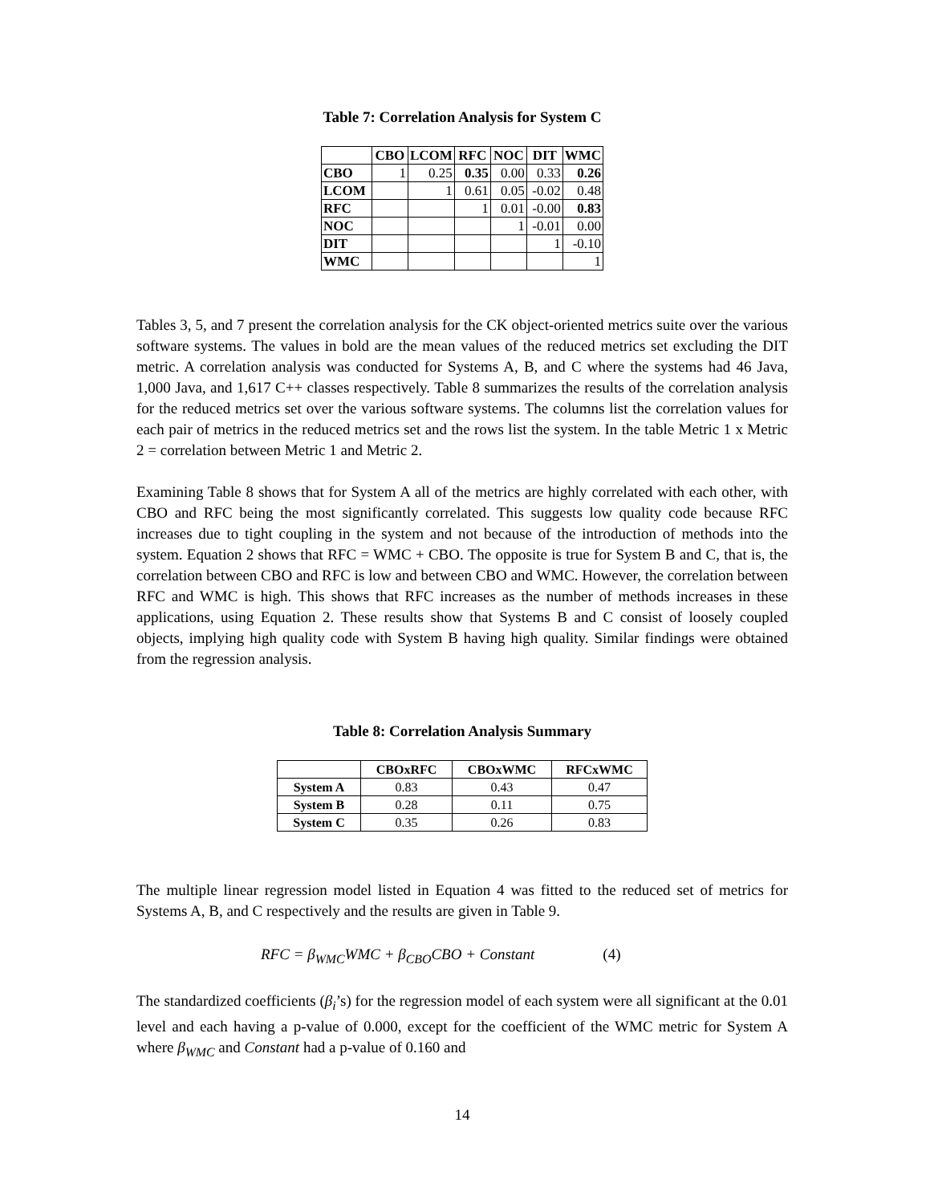Table 7: Correlation Analysis for System C
| | CBO | LCOM | RFC | NOC | DIT | WMC |
| --- | --- | --- | --- | --- | --- | --- |
| CBO | 1 | 0.25 | 0.35 | 0.00 | 0.33 | 0.26 |
| LCOM | | 1 | 0.61 | 0.05 | -0.02 | 0.48 |
| RFC | | | 1 | 0.01 | -0.00 | 0.83 |
| NOC | | | | 1 | -0.01 | 0.00 |
| DIT | | | | | 1 | -0.10 |
| WMC | | | | | | 1 |
Tables 3, 5, and 7 present the correlation analysis for the CK object-oriented metrics suite over the various software systems. The values in bold are the mean values of the reduced metrics set excluding the DIT metric. A correlation analysis was conducted for Systems A, B, and C where the systems had 46 Java, 1,000 Java, and 1,617 C++ classes respectively. Table 8 summarizes the results of the correlation analysis for the reduced metrics set over the various software systems. The columns list the correlation values for each pair of metrics in the reduced metrics set and the rows list the system. In the table Metric 1 x Metric 2 = correlation between Metric 1 and Metric 2.
Examining Table 8 shows that for System A all of the metrics are highly correlated with each other, with CBO and RFC being the most significantly correlated. This suggests low quality code because RFC increases due to tight coupling in the system and not because of the introduction of methods into the system. Equation 2 shows that RFC = WMC + CBO. The opposite is true for System B and C, that is, the correlation between CBO and RFC is low and between CBO and WMC. However, the correlation between RFC and WMC is high. This shows that RFC increases as the number of methods increases in these applications, using Equation 2. These results show that Systems B and C consist of loosely coupled objects, implying high quality code with System B having high quality. Similar findings were obtained from the regression analysis.
Table 8: Correlation Analysis Summary
| | CBOxRFC | CBOxWMC | RFCxWMC |
| --- | --- | --- | --- |
| System A | 0.83 | 0.43 | 0.47 |
| System B | 0.28 | 0.11 | 0.75 |
| System C | 0.35 | 0.26 | 0.83 |
The multiple linear regression model listed in Equation 4 was fitted to the reduced set of metrics for Systems A, B, and C respectively and the results are given in Table 9.
RFC = β<sub>WMC</sub>WMC + β<sub>CBO</sub>CBO + Constant (4)
The standardized coefficients (β<sub>i</sub>’s) for the regression model of each system were all significant at the 0.01 level and each having a p-value of 0.000, except for the coefficient of the WMC metric for System A where β<sub>WMC</sub> and Constant had a p-value of 0.160 and
14